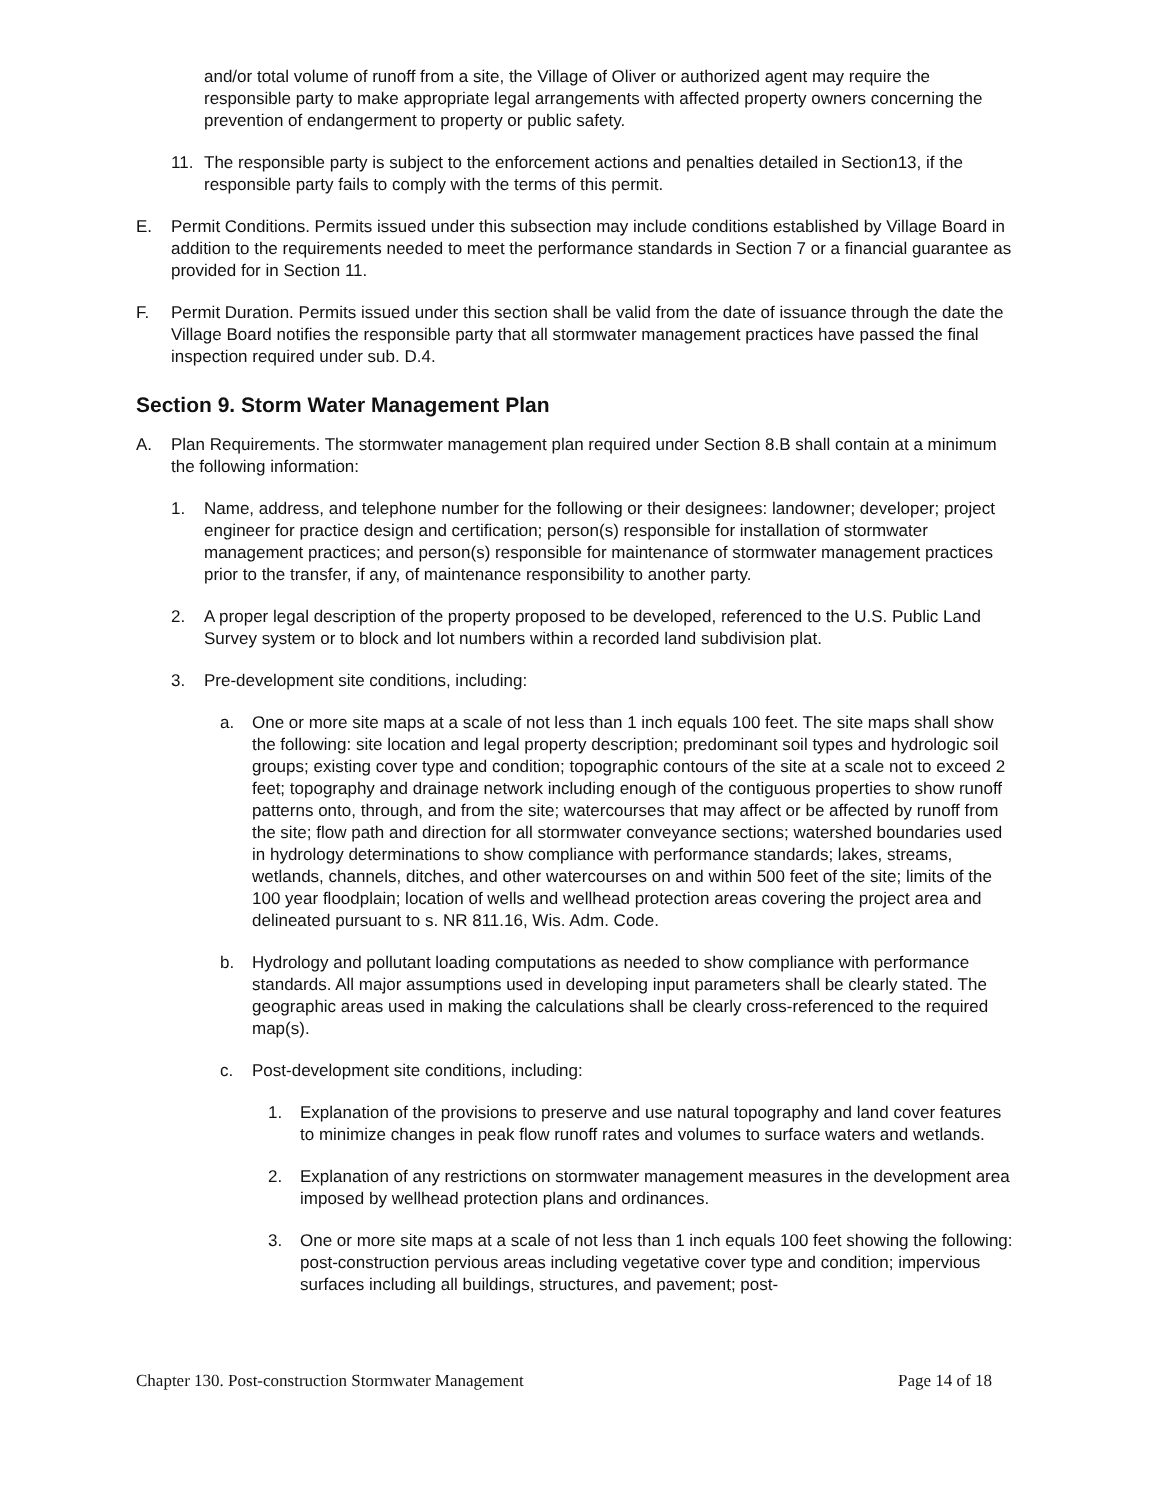and/or total volume of runoff from a site, the Village of Oliver or authorized agent may require the responsible party to make appropriate legal arrangements with affected property owners concerning the prevention of endangerment to property or public safety.
11. The responsible party is subject to the enforcement actions and penalties detailed in Section13, if the responsible party fails to comply with the terms of this permit.
E. Permit Conditions. Permits issued under this subsection may include conditions established by Village Board in addition to the requirements needed to meet the performance standards in Section 7 or a financial guarantee as provided for in Section 11.
F. Permit Duration. Permits issued under this section shall be valid from the date of issuance through the date the Village Board notifies the responsible party that all stormwater management practices have passed the final inspection required under sub. D.4.
Section 9. Storm Water Management Plan
A. Plan Requirements. The stormwater management plan required under Section 8.B shall contain at a minimum the following information:
1. Name, address, and telephone number for the following or their designees: landowner; developer; project engineer for practice design and certification; person(s) responsible for installation of stormwater management practices; and person(s) responsible for maintenance of stormwater management practices prior to the transfer, if any, of maintenance responsibility to another party.
2. A proper legal description of the property proposed to be developed, referenced to the U.S. Public Land Survey system or to block and lot numbers within a recorded land subdivision plat.
3. Pre-development site conditions, including:
a. One or more site maps at a scale of not less than 1 inch equals 100 feet. The site maps shall show the following: site location and legal property description; predominant soil types and hydrologic soil groups; existing cover type and condition; topographic contours of the site at a scale not to exceed 2 feet; topography and drainage network including enough of the contiguous properties to show runoff patterns onto, through, and from the site; watercourses that may affect or be affected by runoff from the site; flow path and direction for all stormwater conveyance sections; watershed boundaries used in hydrology determinations to show compliance with performance standards; lakes, streams, wetlands, channels, ditches, and other watercourses on and within 500 feet of the site; limits of the 100 year floodplain; location of wells and wellhead protection areas covering the project area and delineated pursuant to s. NR 811.16, Wis. Adm. Code.
b. Hydrology and pollutant loading computations as needed to show compliance with performance standards. All major assumptions used in developing input parameters shall be clearly stated. The geographic areas used in making the calculations shall be clearly cross-referenced to the required map(s).
c. Post-development site conditions, including:
1. Explanation of the provisions to preserve and use natural topography and land cover features to minimize changes in peak flow runoff rates and volumes to surface waters and wetlands.
2. Explanation of any restrictions on stormwater management measures in the development area imposed by wellhead protection plans and ordinances.
3. One or more site maps at a scale of not less than 1 inch equals 100 feet showing the following: post-construction pervious areas including vegetative cover type and condition; impervious surfaces including all buildings, structures, and pavement; post-
Chapter 130. Post-construction Stormwater Management Page 14 of 18